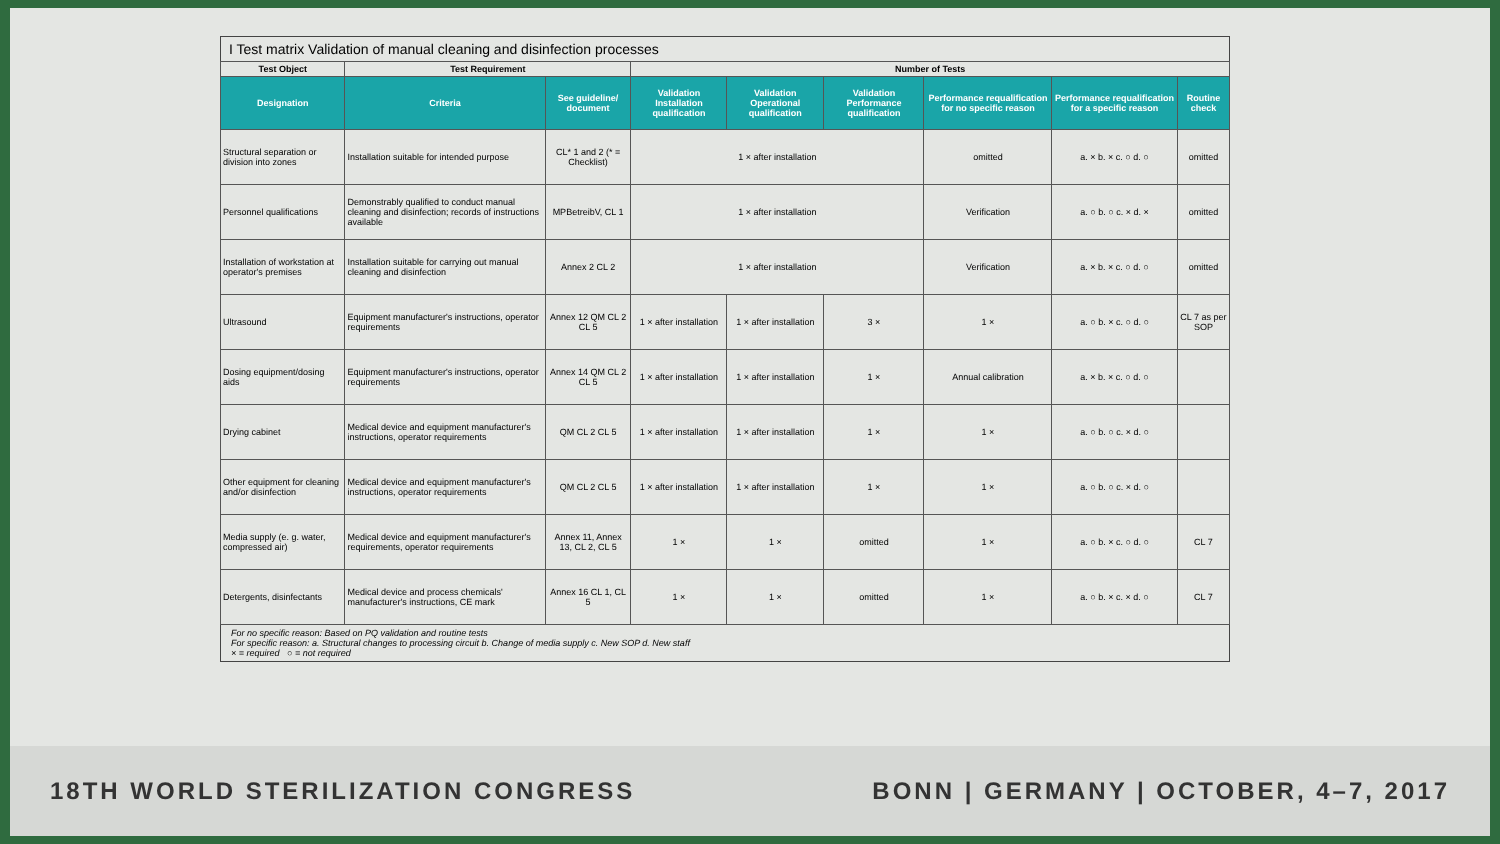I Test matrix Validation of manual cleaning and disinfection processes
| Test Object | Test Requirement | | Number of Tests | | | | | |
| --- | --- | --- | --- | --- | --- | --- | --- | --- |
| Designation | Criteria | See guideline/ document | Validation Installation qualification | Validation Operational qualification | Validation Performance qualification | Performance requalification for no specific reason | Performance requalification for a specific reason | Routine check |
| Structural separation or division into zones | Installation suitable for intended purpose | CL* 1 and 2 (* = Checklist) | 1 × after installation | | | omitted | a. × b. × c. ○ d. ○ | omitted |
| Personnel qualifications | Demonstrably qualified to conduct manual cleaning and disinfection; records of instructions available | MPBetreibV, CL 1 | 1 × after installation | | | Verification | a. ○ b. ○ c. × d. × | omitted |
| Installation of workstation at operator's premises | Installation suitable for carrying out manual cleaning and disinfection | Annex 2 CL 2 | 1 × after installation | | | Verification | a. × b. × c. ○ d. ○ | omitted |
| Ultrasound | Equipment manufacturer's instructions, operator requirements | Annex 12 QM CL 2 CL 5 | 1 × after installation | 1 × after installation | 3 × | 1 × | a. ○ b. × c. ○ d. ○ | CL 7 as per SOP |
| Dosing equipment/dosing aids | Equipment manufacturer's instructions, operator requirements | Annex 14 QM CL 2 CL 5 | 1 × after installation | 1 × after installation | 1 × | Annual calibration | a. × b. × c. ○ d. ○ | |
| Drying cabinet | Medical device and equipment manufacturer's instructions, operator requirements | QM CL 2 CL 5 | 1 × after installation | 1 × after installation | 1 × | 1 × | a. ○ b. ○ c. × d. ○ | |
| Other equipment for cleaning and/or disinfection | Medical device and equipment manufacturer's instructions, operator requirements | QM CL 2 CL 5 | 1 × after installation | 1 × after installation | 1 × | 1 × | a. ○ b. ○ c. × d. ○ | |
| Media supply (e. g. water, compressed air) | Medical device and equipment manufacturer's requirements, operator requirements | Annex 11, Annex 13, CL 2, CL 5 | 1 × | 1 × | omitted | 1 × | a. ○ b. × c. ○ d. ○ | CL 7 |
| Detergents, disinfectants | Medical device and process chemicals' manufacturer's instructions, CE mark | Annex 16 CL 1, CL 5 | 1 × | 1 × | omitted | 1 × | a. ○ b. × c. × d. ○ | CL 7 |
For no specific reason: Based on PQ validation and routine tests
For specific reason: a. Structural changes to processing circuit b. Change of media supply c. New SOP d. New staff
× = required ○ = not required
18TH WORLD STERILIZATION CONGRESS BONN | GERMANY | OCTOBER, 4–7, 2017